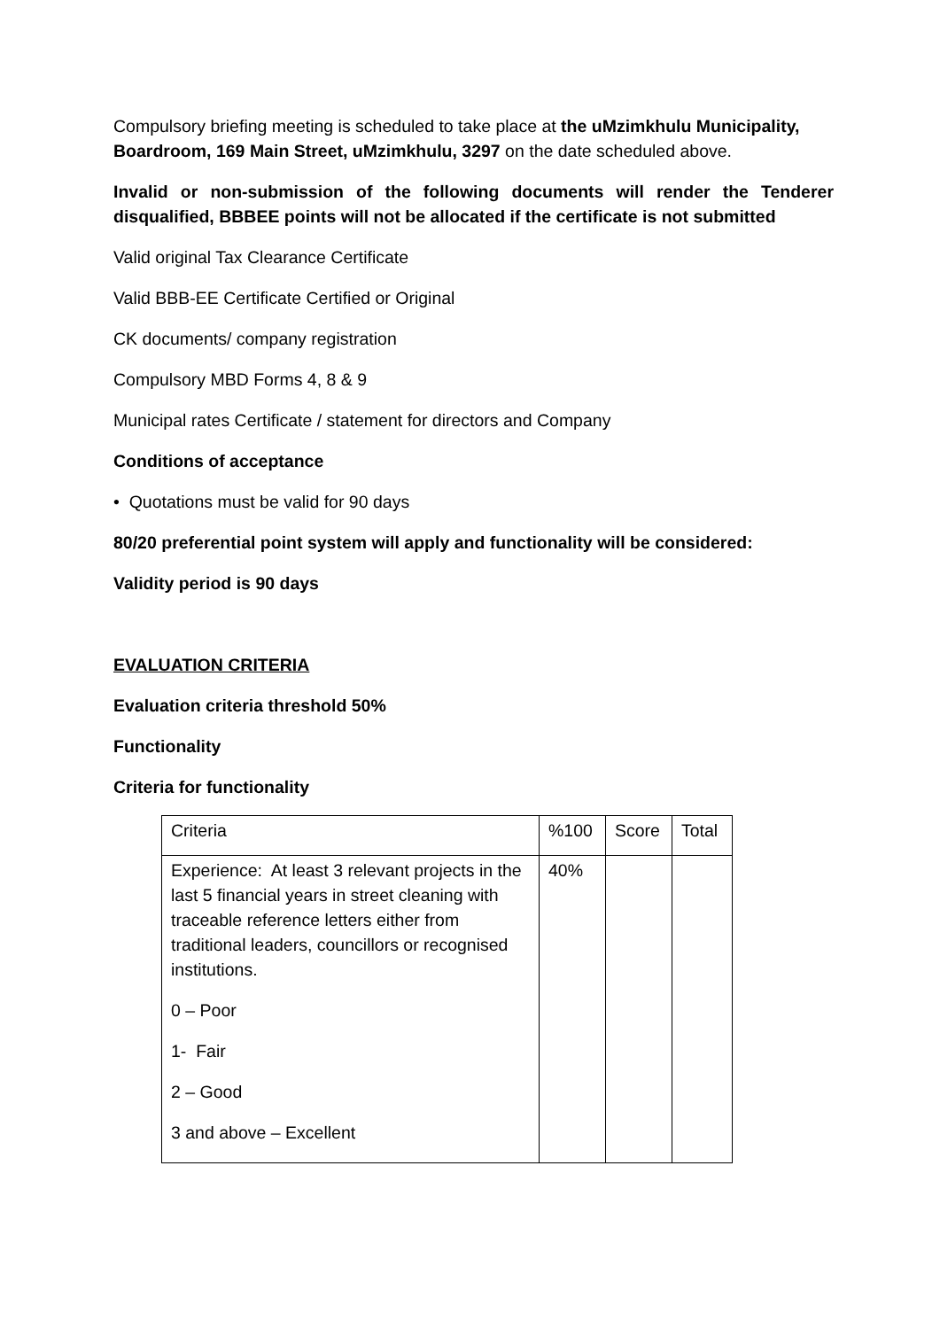Compulsory briefing meeting is scheduled to take place at the uMzimkhulu Municipality, Boardroom, 169 Main Street, uMzimkhulu, 3297 on the date scheduled above.
Invalid or non-submission of the following documents will render the Tenderer disqualified, BBBEE points will not be allocated if the certificate is not submitted
Valid original Tax Clearance Certificate
Valid BBB-EE Certificate Certified or Original
CK documents/ company registration
Compulsory MBD Forms 4, 8 & 9
Municipal rates Certificate / statement for directors and Company
Conditions of acceptance
• Quotations must be valid for 90 days
80/20 preferential point system will apply and functionality will be considered:
Validity period is 90 days
EVALUATION CRITERIA
Evaluation criteria threshold 50%
Functionality
Criteria for functionality
| Criteria | %100 | Score | Total |
| Experience: At least 3 relevant projects in the last 5 financial years in street cleaning with traceable reference letters either from traditional leaders, councillors or recognised institutions. 0 – Poor 1- Fair 2 – Good 3 and above – Excellent | 40% | | |